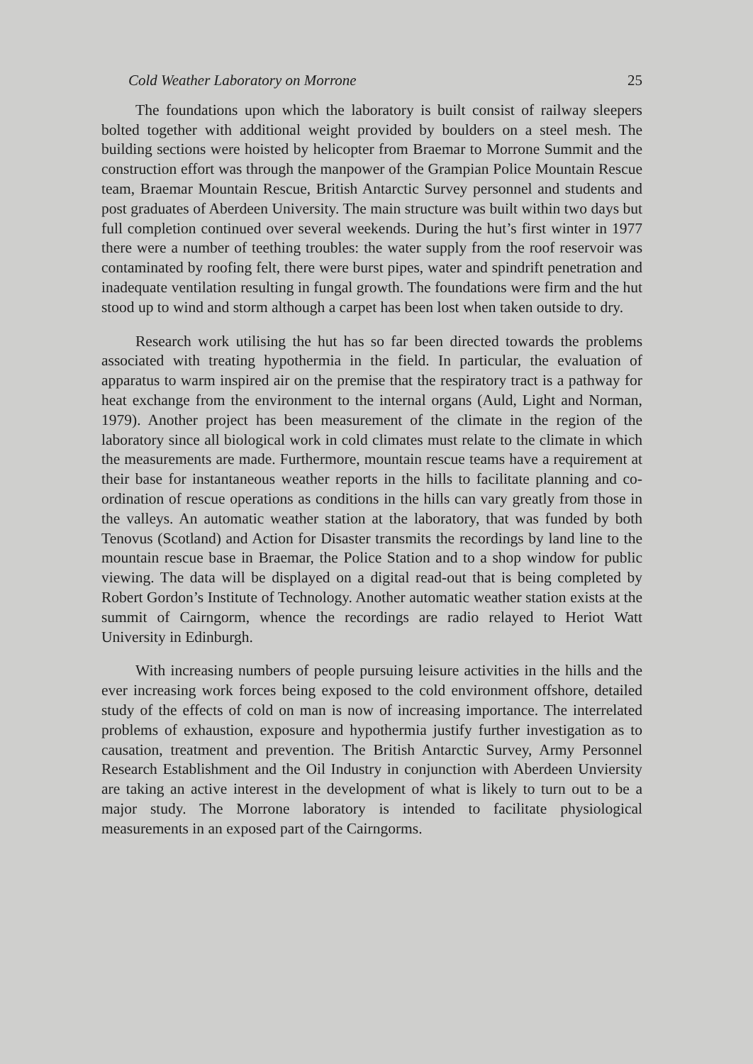Cold Weather Laboratory on Morrone 25
The foundations upon which the laboratory is built consist of railway sleepers bolted together with additional weight provided by boulders on a steel mesh. The building sections were hoisted by helicopter from Braemar to Morrone Summit and the construction effort was through the manpower of the Grampian Police Mountain Rescue team, Braemar Mountain Rescue, British Antarctic Survey personnel and students and post graduates of Aberdeen University. The main structure was built within two days but full completion continued over several weekends. During the hut’s first winter in 1977 there were a number of teething troubles: the water supply from the roof reservoir was contaminated by roofing felt, there were burst pipes, water and spindrift penetration and inadequate ventilation resulting in fungal growth. The foundations were firm and the hut stood up to wind and storm although a carpet has been lost when taken outside to dry.
Research work utilising the hut has so far been directed towards the problems associated with treating hypothermia in the field. In particular, the evaluation of apparatus to warm inspired air on the premise that the respiratory tract is a pathway for heat exchange from the environment to the internal organs (Auld, Light and Norman, 1979). Another project has been measurement of the climate in the region of the laboratory since all biological work in cold climates must relate to the climate in which the measurements are made. Furthermore, mountain rescue teams have a requirement at their base for instantaneous weather reports in the hills to facilitate planning and co-ordination of rescue operations as conditions in the hills can vary greatly from those in the valleys. An automatic weather station at the laboratory, that was funded by both Tenovus (Scotland) and Action for Disaster transmits the recordings by land line to the mountain rescue base in Braemar, the Police Station and to a shop window for public viewing. The data will be displayed on a digital read-out that is being completed by Robert Gordon’s Institute of Technology. Another automatic weather station exists at the summit of Cairngorm, whence the recordings are radio relayed to Heriot Watt University in Edinburgh.
With increasing numbers of people pursuing leisure activities in the hills and the ever increasing work forces being exposed to the cold environment offshore, detailed study of the effects of cold on man is now of increasing importance. The interrelated problems of exhaustion, exposure and hypothermia justify further investigation as to causation, treatment and prevention. The British Antarctic Survey, Army Personnel Research Establishment and the Oil Industry in conjunction with Aberdeen Unviersity are taking an active interest in the development of what is likely to turn out to be a major study. The Morrone laboratory is intended to facilitate physiological measurements in an exposed part of the Cairngorms.